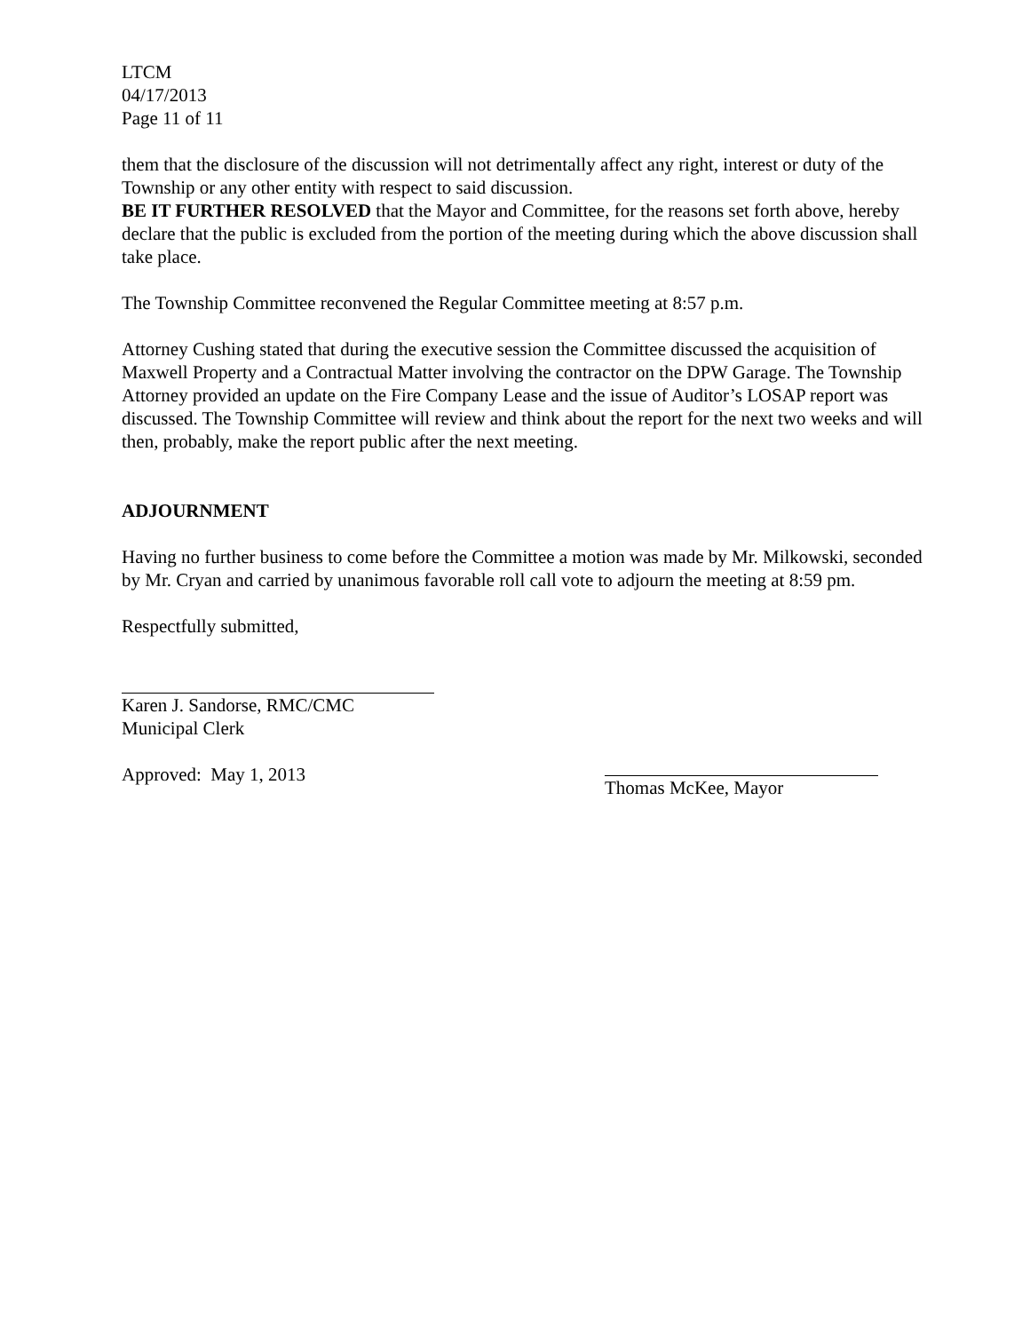LTCM
04/17/2013
Page 11 of 11
them that the disclosure of the discussion will not detrimentally affect any right, interest or duty of the Township or any other entity with respect to said discussion.
BE IT FURTHER RESOLVED that the Mayor and Committee, for the reasons set forth above, hereby declare that the public is excluded from the portion of the meeting during which the above discussion shall take place.
The Township Committee reconvened the Regular Committee meeting at 8:57 p.m.
Attorney Cushing stated that during the executive session the Committee discussed the acquisition of Maxwell Property and a Contractual Matter involving the contractor on the DPW Garage. The Township Attorney provided an update on the Fire Company Lease and the issue of Auditor’s LOSAP report was discussed. The Township Committee will review and think about the report for the next two weeks and will then, probably, make the report public after the next meeting.
ADJOURNMENT
Having no further business to come before the Committee a motion was made by Mr. Milkowski, seconded by Mr. Cryan and carried by unanimous favorable roll call vote to adjourn the meeting at 8:59 pm.
Respectfully submitted,
Karen J. Sandorse, RMC/CMC
Municipal Clerk
Approved: May 1, 2013 Thomas McKee, Mayor